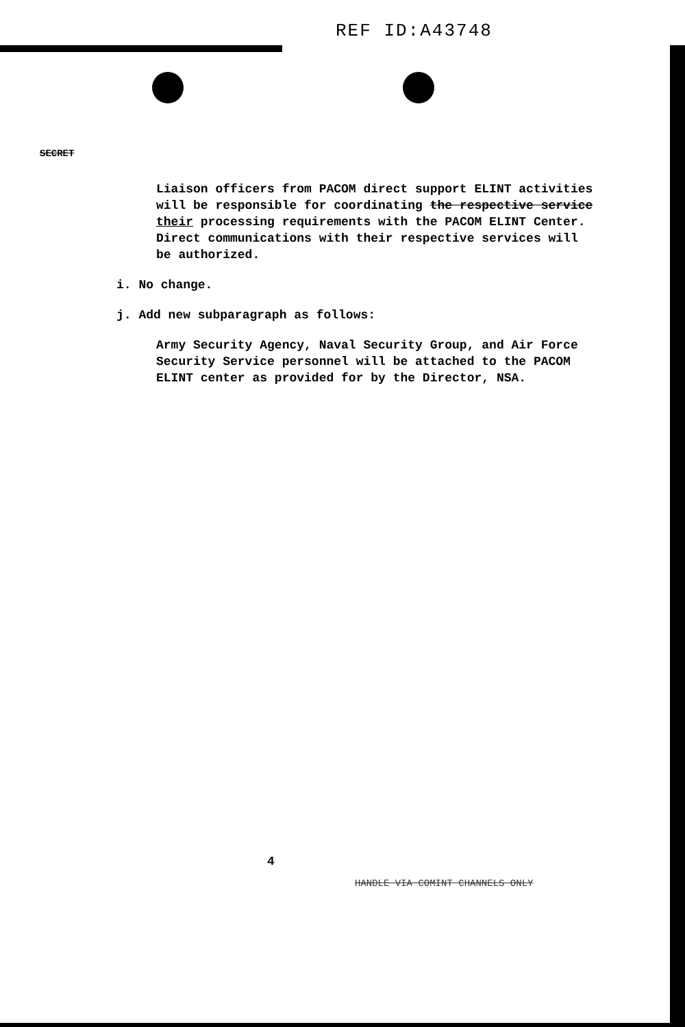REF ID:A43748
SECRET
Liaison officers from PACOM direct support ELINT activities will be responsible for coordinating the respective service their processing requirements with the PACOM ELINT Center. Direct communications with their respective services will be authorized.
i. No change.
j. Add new subparagraph as follows:
Army Security Agency, Naval Security Group, and Air Force Security Service personnel will be attached to the PACOM ELINT center as provided for by the Director, NSA.
4
HANDLE VIA COMINT CHANNELS ONLY